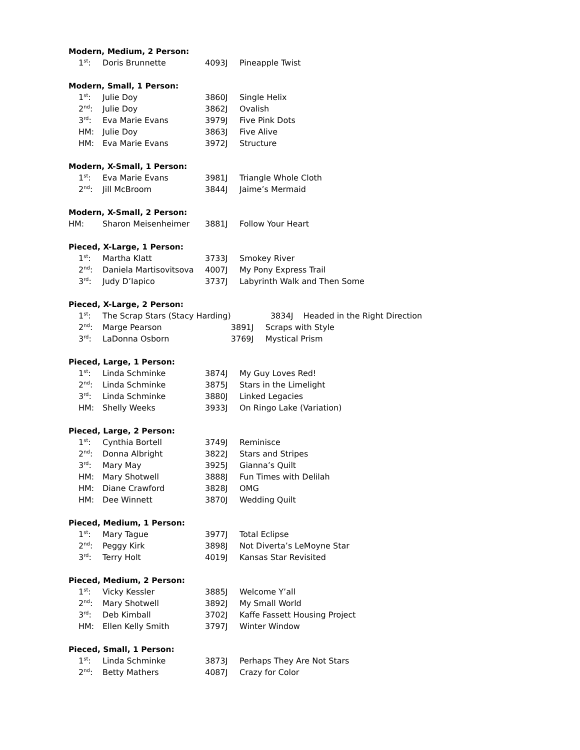Modern, Medium, 2 Person:
| 1<sup>st</sup>: | Doris Brunnette | 4093J | Pineapple Twist |
Modern, Small, 1 Person:
| 1<sup>st</sup>: | Julie Doy | 3860J | Single Helix |
| 2<sup>nd</sup>: | Julie Doy | 3862J | Ovalish |
| 3<sup>rd</sup>: | Eva Marie Evans | 3979J | Five Pink Dots |
| HM: | Julie Doy | 3863J | Five Alive |
| HM: | Eva Marie Evans | 3972J | Structure |
Modern, X-Small, 1 Person:
| 1<sup>st</sup>: | Eva Marie Evans | 3981J | Triangle Whole Cloth |
| 2<sup>nd</sup>: | Jill McBroom | 3844J | Jaime’s Mermaid |
Modern, X-Small, 2 Person:
| HM: | Sharon Meisenheimer | 3881J | Follow Your Heart |
Pieced, X-Large, 1 Person:
| 1<sup>st</sup>: | Martha Klatt | 3733J | Smokey River |
| 2<sup>nd</sup>: | Daniela Martisovitsova | 4007J | My Pony Express Trail |
| 3<sup>rd</sup>: | Judy D’Iapico | 3737J | Labyrinth Walk and Then Some |
Pieced, X-Large, 2 Person:
| 1<sup>st</sup>: | The Scrap Stars (Stacy Harding) | | 3834J Headed in the Right Direction |
| 2<sup>nd</sup>: | Marge Pearson | 3891J | Scraps with Style |
| 3<sup>rd</sup>: | LaDonna Osborn | 3769J | Mystical Prism |
Pieced, Large, 1 Person:
| 1<sup>st</sup>: | Linda Schminke | 3874J | My Guy Loves Red! |
| 2<sup>nd</sup>: | Linda Schminke | 3875J | Stars in the Limelight |
| 3<sup>rd</sup>: | Linda Schminke | 3880J | Linked Legacies |
| HM: | Shelly Weeks | 3933J | On Ringo Lake (Variation) |
Pieced, Large, 2 Person:
| 1<sup>st</sup>: | Cynthia Bortell | 3749J | Reminisce |
| 2<sup>nd</sup>: | Donna Albright | 3822J | Stars and Stripes |
| 3<sup>rd</sup>: | Mary May | 3925J | Gianna’s Quilt |
| HM: | Mary Shotwell | 3888J | Fun Times with Delilah |
| HM: | Diane Crawford | 3828J | OMG |
| HM: | Dee Winnett | 3870J | Wedding Quilt |
Pieced, Medium, 1 Person:
| 1<sup>st</sup>: | Mary Tague | 3977J | Total Eclipse |
| 2<sup>nd</sup>: | Peggy Kirk | 3898J | Not Diverta’s LeMoyne Star |
| 3<sup>rd</sup>: | Terry Holt | 4019J | Kansas Star Revisited |
Pieced, Medium, 2 Person:
| 1<sup>st</sup>: | Vicky Kessler | 3885J | Welcome Y’all |
| 2<sup>nd</sup>: | Mary Shotwell | 3892J | My Small World |
| 3<sup>rd</sup>: | Deb Kimball | 3702J | Kaffe Fassett Housing Project |
| HM: | Ellen Kelly Smith | 3797J | Winter Window |
Pieced, Small, 1 Person:
| 1<sup>st</sup>: | Linda Schminke | 3873J | Perhaps They Are Not Stars |
| 2<sup>nd</sup>: | Betty Mathers | 4087J | Crazy for Color |